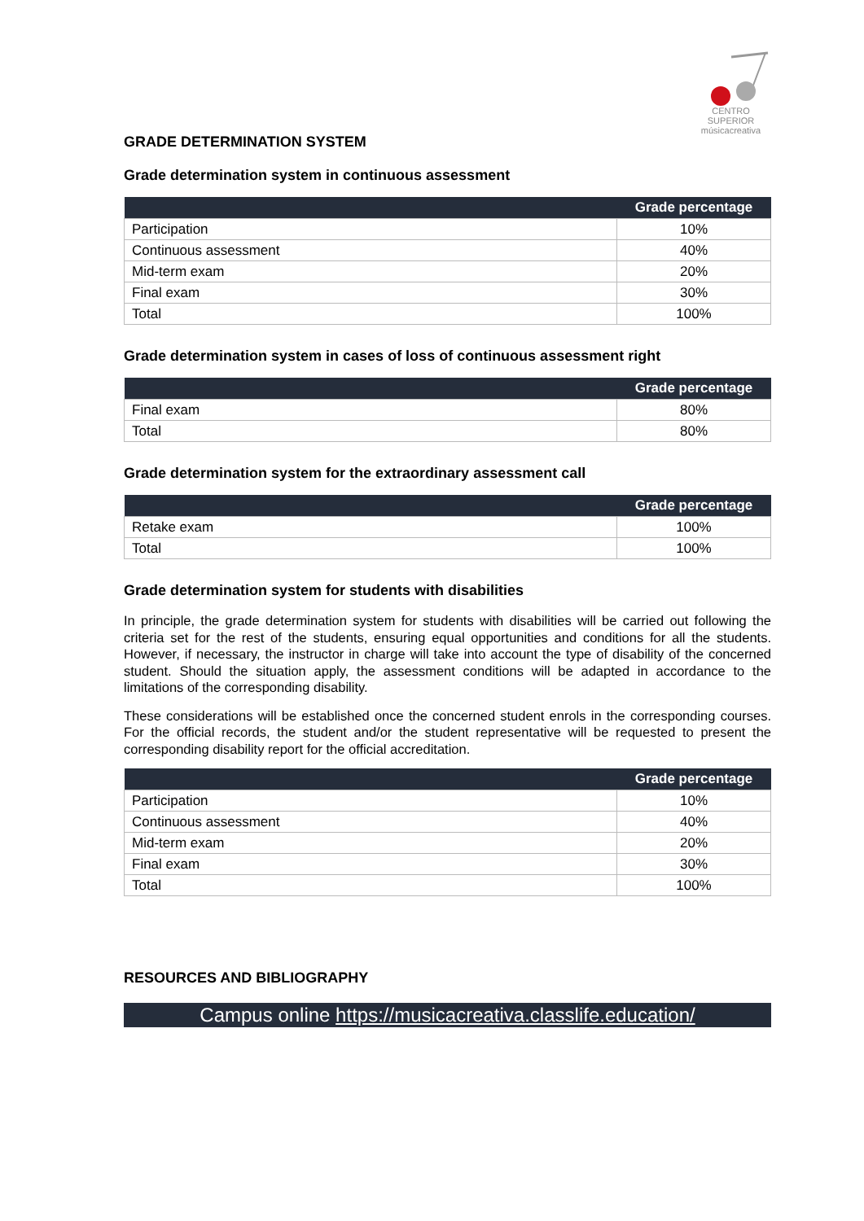CENTRO SUPERIOR
músicacreativa
GRADE DETERMINATION SYSTEM
Grade determination system in continuous assessment
| | Grade percentage |
| --- | --- |
| Participation | 10% |
| Continuous assessment | 40% |
| Mid-term exam | 20% |
| Final exam | 30% |
| Total | 100% |
Grade determination system in cases of loss of continuous assessment right
| | Grade percentage |
| --- | --- |
| Final exam | 80% |
| Total | 80% |
Grade determination system for the extraordinary assessment call
| | Grade percentage |
| --- | --- |
| Retake exam | 100% |
| Total | 100% |
Grade determination system for students with disabilities
In principle, the grade determination system for students with disabilities will be carried out following the criteria set for the rest of the students, ensuring equal opportunities and conditions for all the students. However, if necessary, the instructor in charge will take into account the type of disability of the concerned student. Should the situation apply, the assessment conditions will be adapted in accordance to the limitations of the corresponding disability.
These considerations will be established once the concerned student enrols in the corresponding courses. For the official records, the student and/or the student representative will be requested to present the corresponding disability report for the official accreditation.
| | Grade percentage |
| --- | --- |
| Participation | 10% |
| Continuous assessment | 40% |
| Mid-term exam | 20% |
| Final exam | 30% |
| Total | 100% |
RESOURCES AND BIBLIOGRAPHY
Campus online https://musicacreativa.classlife.education/